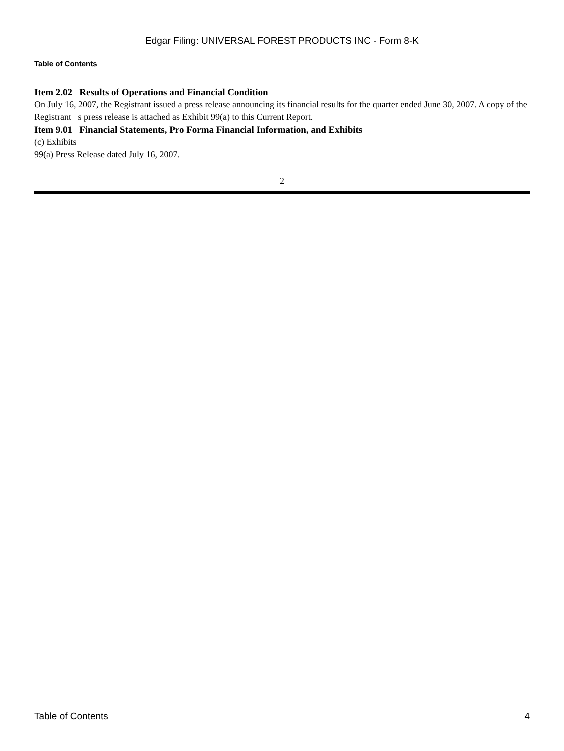Edgar Filing: UNIVERSAL FOREST PRODUCTS INC - Form 8-K
Table of Contents
Item 2.02 Results of Operations and Financial Condition
On July 16, 2007, the Registrant issued a press release announcing its financial results for the quarter ended June 30, 2007. A copy of the Registrant s press release is attached as Exhibit 99(a) to this Current Report.
Item 9.01 Financial Statements, Pro Forma Financial Information, and Exhibits
(c) Exhibits
99(a) Press Release dated July 16, 2007.
2
Table of Contents 4